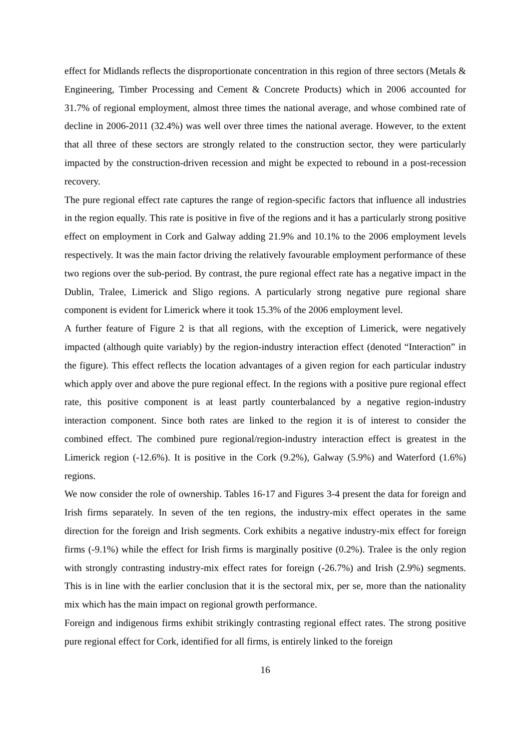effect for Midlands reflects the disproportionate concentration in this region of three sectors (Metals & Engineering, Timber Processing and Cement & Concrete Products) which in 2006 accounted for 31.7% of regional employment, almost three times the national average, and whose combined rate of decline in 2006-2011 (32.4%) was well over three times the national average. However, to the extent that all three of these sectors are strongly related to the construction sector, they were particularly impacted by the construction-driven recession and might be expected to rebound in a post-recession recovery.
The pure regional effect rate captures the range of region-specific factors that influence all industries in the region equally. This rate is positive in five of the regions and it has a particularly strong positive effect on employment in Cork and Galway adding 21.9% and 10.1% to the 2006 employment levels respectively. It was the main factor driving the relatively favourable employment performance of these two regions over the sub-period. By contrast, the pure regional effect rate has a negative impact in the Dublin, Tralee, Limerick and Sligo regions. A particularly strong negative pure regional share component is evident for Limerick where it took 15.3% of the 2006 employment level.
A further feature of Figure 2 is that all regions, with the exception of Limerick, were negatively impacted (although quite variably) by the region-industry interaction effect (denoted “Interaction” in the figure). This effect reflects the location advantages of a given region for each particular industry which apply over and above the pure regional effect. In the regions with a positive pure regional effect rate, this positive component is at least partly counterbalanced by a negative region-industry interaction component. Since both rates are linked to the region it is of interest to consider the combined effect. The combined pure regional/region-industry interaction effect is greatest in the Limerick region (-12.6%). It is positive in the Cork (9.2%), Galway (5.9%) and Waterford (1.6%) regions.
We now consider the role of ownership. Tables 16-17 and Figures 3-4 present the data for foreign and Irish firms separately. In seven of the ten regions, the industry-mix effect operates in the same direction for the foreign and Irish segments. Cork exhibits a negative industry-mix effect for foreign firms (-9.1%) while the effect for Irish firms is marginally positive (0.2%). Tralee is the only region with strongly contrasting industry-mix effect rates for foreign (-26.7%) and Irish (2.9%) segments. This is in line with the earlier conclusion that it is the sectoral mix, per se, more than the nationality mix which has the main impact on regional growth performance.
Foreign and indigenous firms exhibit strikingly contrasting regional effect rates. The strong positive pure regional effect for Cork, identified for all firms, is entirely linked to the foreign
16